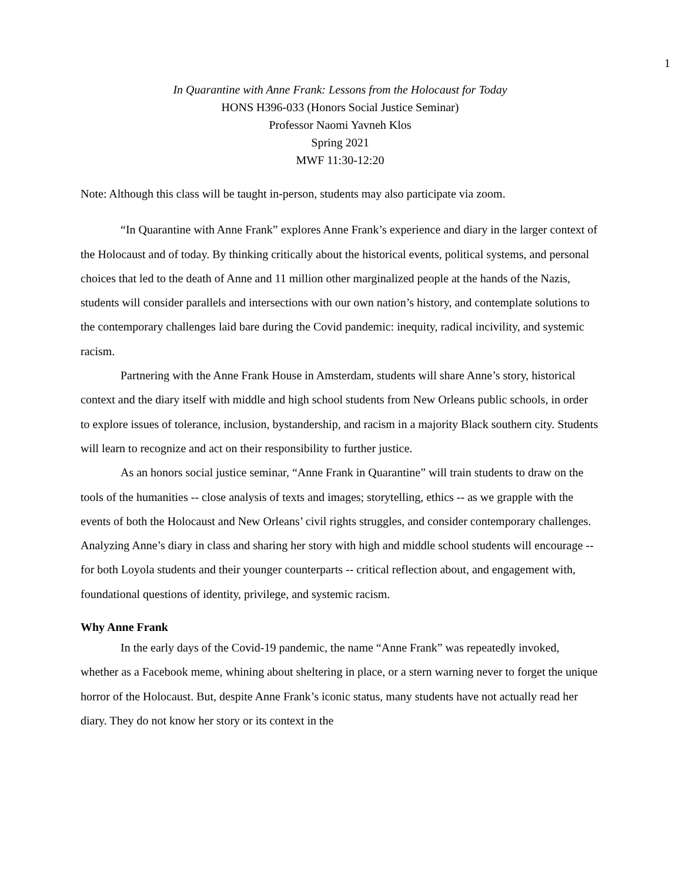1
In Quarantine with Anne Frank: Lessons from the Holocaust for Today
HONS H396-033 (Honors Social Justice Seminar)
Professor Naomi Yavneh Klos
Spring 2021
MWF 11:30-12:20
Note: Although this class will be taught in-person, students may also participate via zoom.
“In Quarantine with Anne Frank” explores Anne Frank’s experience and diary in the larger context of the Holocaust and of today. By thinking critically about the historical events, political systems, and personal choices that led to the death of Anne and 11 million other marginalized people at the hands of the Nazis, students will consider parallels and intersections with our own nation’s history, and contemplate solutions to the contemporary challenges laid bare during the Covid pandemic: inequity, radical incivility, and systemic racism.
Partnering with the Anne Frank House in Amsterdam, students will share Anne’s story, historical context and the diary itself with middle and high school students from New Orleans public schools, in order to explore issues of tolerance, inclusion, bystandership, and racism in a majority Black southern city. Students will learn to recognize and act on their responsibility to further justice.
As an honors social justice seminar, “Anne Frank in Quarantine” will train students to draw on the tools of the humanities -- close analysis of texts and images; storytelling, ethics -- as we grapple with the events of both the Holocaust and New Orleans’ civil rights struggles, and consider contemporary challenges. Analyzing Anne’s diary in class and sharing her story with high and middle school students will encourage -- for both Loyola students and their younger counterparts -- critical reflection about, and engagement with, foundational questions of identity, privilege, and systemic racism.
Why Anne Frank
In the early days of the Covid-19 pandemic, the name “Anne Frank” was repeatedly invoked, whether as a Facebook meme, whining about sheltering in place, or a stern warning never to forget the unique horror of the Holocaust. But, despite Anne Frank’s iconic status, many students have not actually read her diary. They do not know her story or its context in the